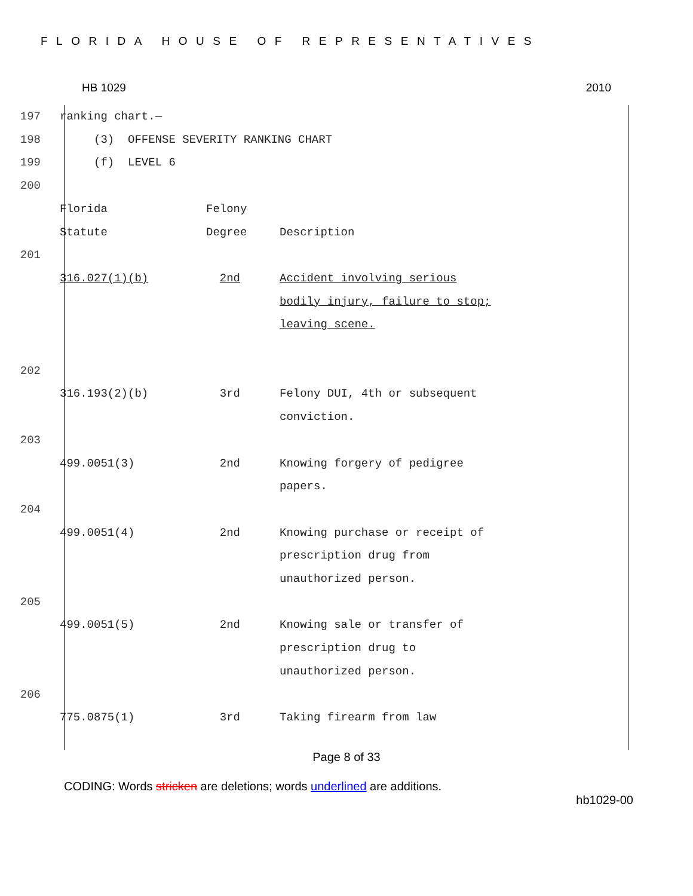FLORIDA HOUSE OF REPRESENTATIVES
HB 1029 2010
| 197 | ranking chart.— | | |
| 198 | (3) OFFENSE SEVERITY RANKING CHART | | |
| 199 | (f) LEVEL 6 | | |
| 200 | | | |
| | Florida Statute | Felony Degree | Description |
| 201 | | | |
| | 316.027(1)(b) | 2nd | Accident involving serious bodily injury, failure to stop; leaving scene. |
| 202 | | | |
| | 316.193(2)(b) | 3rd | Felony DUI, 4th or subsequent conviction. |
| 203 | | | |
| | 499.0051(3) | 2nd | Knowing forgery of pedigree papers. |
| 204 | | | |
| | 499.0051(4) | 2nd | Knowing purchase or receipt of prescription drug from unauthorized person. |
| 205 | | | |
| | 499.0051(5) | 2nd | Knowing sale or transfer of prescription drug to unauthorized person. |
| 206 | | | |
| | 775.0875(1) | 3rd | Taking firearm from law |
Page 8 of 33
CODING: Words stricken are deletions; words underlined are additions.
hb1029-00